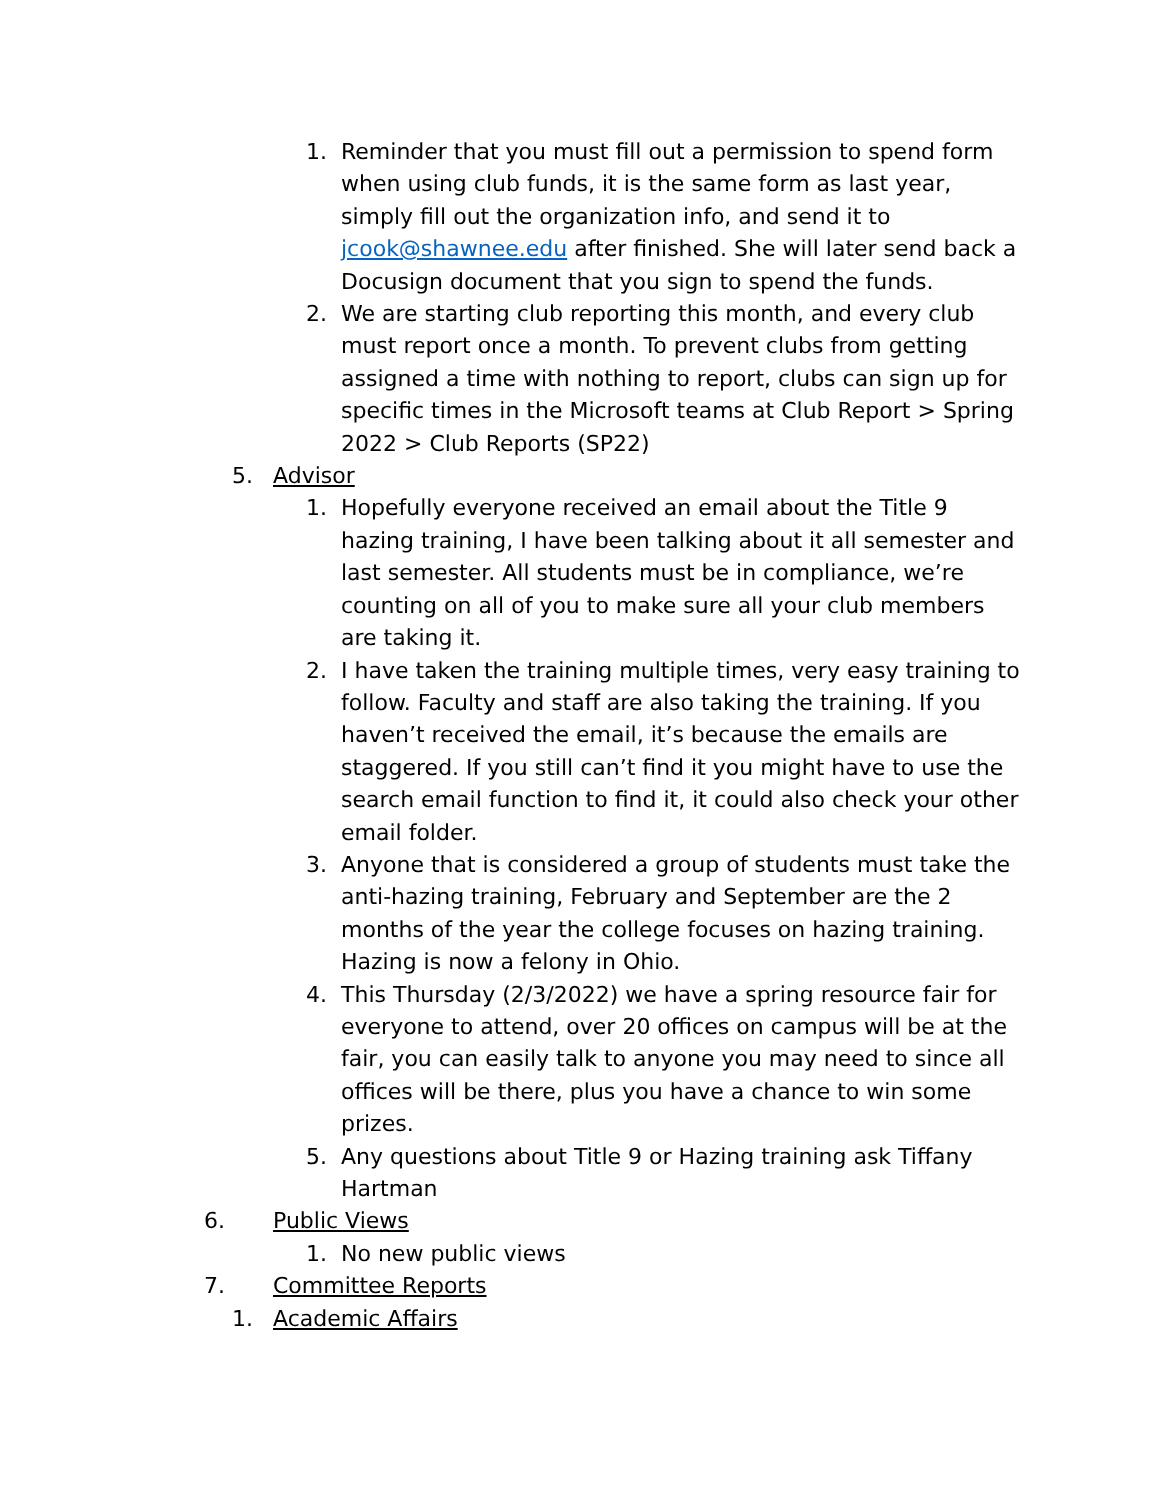1. Reminder that you must fill out a permission to spend form when using club funds, it is the same form as last year, simply fill out the organization info, and send it to jcook@shawnee.edu after finished. She will later send back a Docusign document that you sign to spend the funds.
2. We are starting club reporting this month, and every club must report once a month. To prevent clubs from getting assigned a time with nothing to report, clubs can sign up for specific times in the Microsoft teams at Club Report > Spring 2022 > Club Reports (SP22)
5. Advisor
1. Hopefully everyone received an email about the Title 9 hazing training, I have been talking about it all semester and last semester. All students must be in compliance, we’re counting on all of you to make sure all your club members are taking it.
2. I have taken the training multiple times, very easy training to follow. Faculty and staff are also taking the training. If you haven’t received the email, it’s because the emails are staggered. If you still can’t find it you might have to use the search email function to find it, it could also check your other email folder.
3. Anyone that is considered a group of students must take the anti-hazing training, February and September are the 2 months of the year the college focuses on hazing training. Hazing is now a felony in Ohio.
4. This Thursday (2/3/2022) we have a spring resource fair for everyone to attend, over 20 offices on campus will be at the fair, you can easily talk to anyone you may need to since all offices will be there, plus you have a chance to win some prizes.
5. Any questions about Title 9 or Hazing training ask Tiffany Hartman
6. Public Views
1. No new public views
7. Committee Reports
1. Academic Affairs